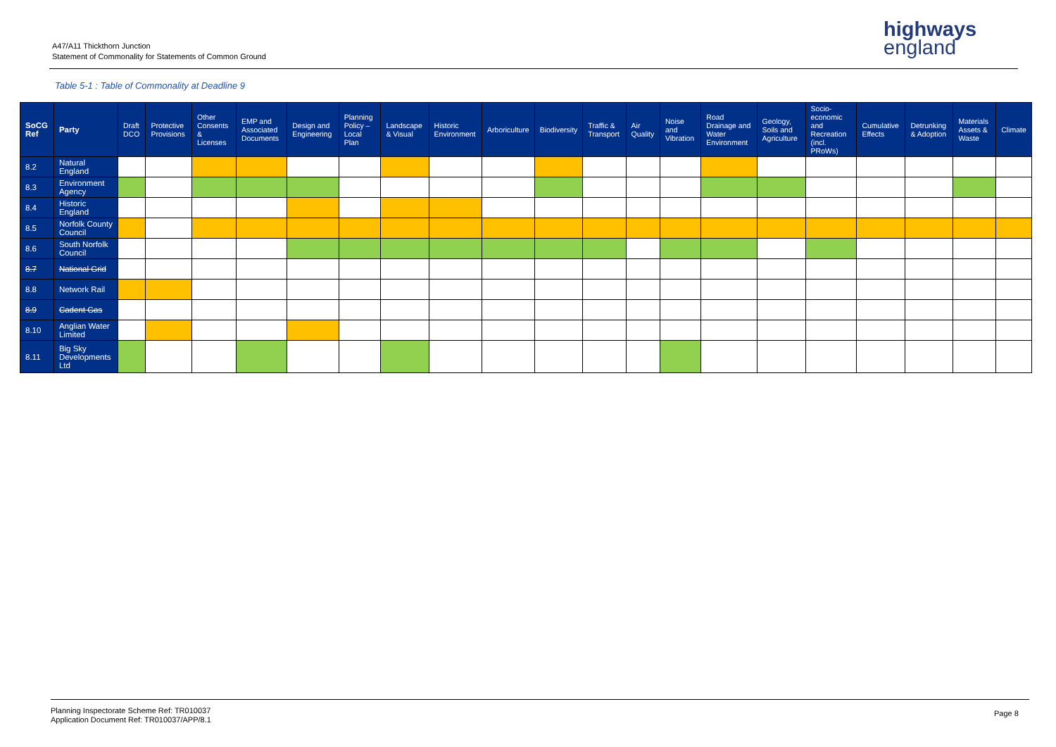A47/A11 Thickthorn Junction
Statement of Commonality for Statements of Common Ground
highways
england
Table 5-1 : Table of Commonality at Deadline 9
| SoCG Ref | Party | Draft DCO | Protective Provisions | Other Consents & Licenses | EMP and Associated Documents | Design and Engineering | Planning Policy – Local Plan | Landscape & Visual | Historic Environment | Arboriculture | Biodiversity | Traffic & Transport | Air Quality | Noise and Vibration | Road Drainage and Water Environment | Geology, Soils and Agriculture | Socio-economic and Recreation (incl. PRoWs) | Cumulative Effects | Detrunking & Adoption | Materials Assets & Waste | Climate |
| --- | --- | --- | --- | --- | --- | --- | --- | --- | --- | --- | --- | --- | --- | --- | --- | --- | --- | --- | --- | --- | --- |
| 8.2 | Natural England | | | | | | | | | | | | | | | | | | | | |
| 8.3 | Environment Agency | | | | | | | | | | | | | | | | | | | | |
| 8.4 | Historic England | | | | | | | | | | | | | | | | | | | | |
| 8.5 | Norfolk County Council | | | | | | | | | | | | | | | | | | | | |
| 8.6 | South Norfolk Council | | | | | | | | | | | | | | | | | | | | |
| 8.7 | National Grid | | | | | | | | | | | | | | | | | | | | |
| 8.8 | Network Rail | | | | | | | | | | | | | | | | | | | | |
| 8.9 | Cadent Gas | | | | | | | | | | | | | | | | | | | | |
| 8.10 | Anglian Water Limited | | | | | | | | | | | | | | | | | | | | |
| 8.11 | Big Sky Developments Ltd | | | | | | | | | | | | | | | | | | | | |
Planning Inspectorate Scheme Ref: TR010037
Application Document Ref: TR010037/APP/8.1
Page 8